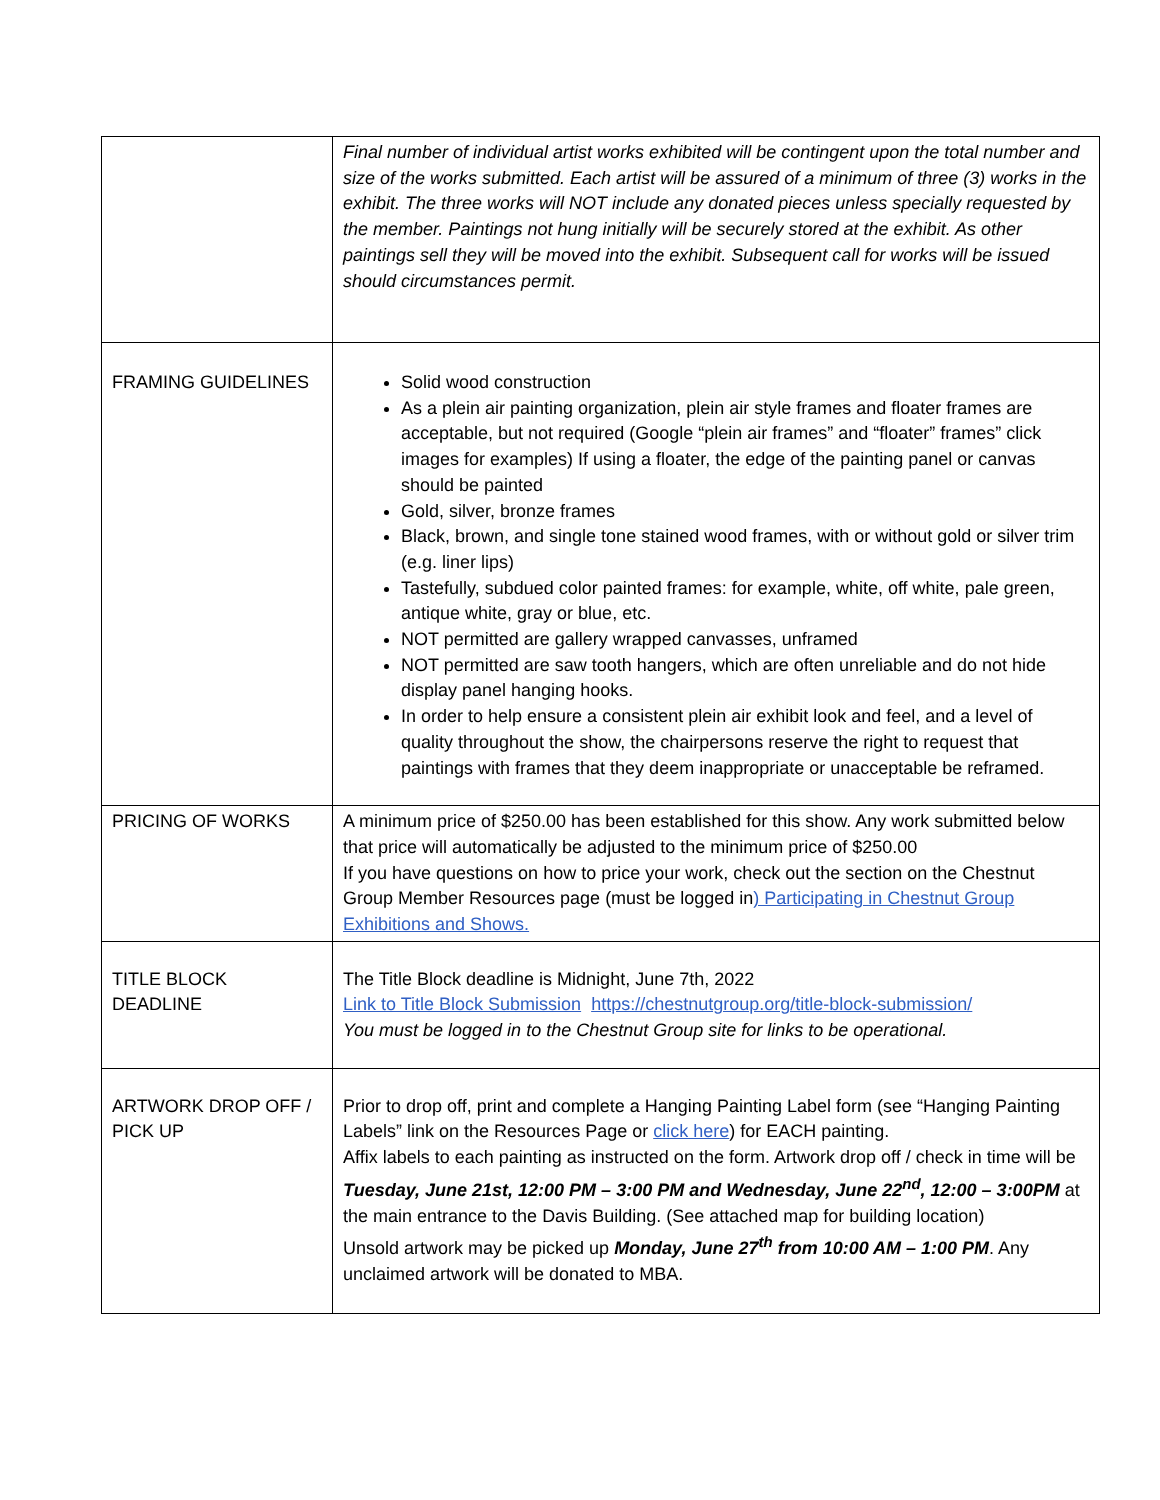| | Final number of individual artist works exhibited will be contingent upon the total number and size of the works submitted. Each artist will be assured of a minimum of three (3) works in the exhibit. The three works will NOT include any donated pieces unless specially requested by the member. Paintings not hung initially will be securely stored at the exhibit. As other paintings sell they will be moved into the exhibit. Subsequent call for works will be issued should circumstances permit. |
| FRAMING GUIDELINES | Solid wood construction As a plein air painting organization, plein air style frames and floater frames are acceptable, but not required (Google “plein air frames” and “floater” frames” click images for examples) If using a floater, the edge of the painting panel or canvas should be painted Gold, silver, bronze frames Black, brown, and single tone stained wood frames, with or without gold or silver trim (e.g. liner lips) Tastefully, subdued color painted frames: for example, white, off white, pale green, antique white, gray or blue, etc. NOT permitted are gallery wrapped canvasses, unframed NOT permitted are saw tooth hangers, which are often unreliable and do not hide display panel hanging hooks. In order to help ensure a consistent plein air exhibit look and feel, and a level of quality throughout the show, the chairpersons reserve the right to request that paintings with frames that they deem inappropriate or unacceptable be reframed. |
| PRICING OF WORKS | A minimum price of $250.00 has been established for this show. Any work submitted below that price will automatically be adjusted to the minimum price of $250.00 If you have questions on how to price your work, check out the section on the Chestnut Group Member Resources page (must be logged in ) Participating in Chestnut Group Exhibitions and Shows. |
| TITLE BLOCK DEADLINE | The Title Block deadline is Midnight, June 7th, 2022 Link to Title Block Submission https://chestnutgroup.org/title-block-submission/ You must be logged in to the Chestnut Group site for links to be operational. |
| ARTWORK DROP OFF / PICK UP | Prior to drop off, print and complete a Hanging Painting Label form (see “Hanging Painting Labels” link on the Resources Page or click here ) for EACH painting. Affix labels to each painting as instructed on the form. Artwork drop off / check in time will be Tuesday, June 21st, 12:00 PM – 3:00 PM and Wednesday, June 22<sup>nd</sup>, 12:00 – 3:00PM at the main entrance to the Davis Building. (See attached map for building location) Unsold artwork may be picked up Monday, June 27<sup>th</sup> from 10:00 AM – 1:00 PM . Any unclaimed artwork will be donated to MBA. |